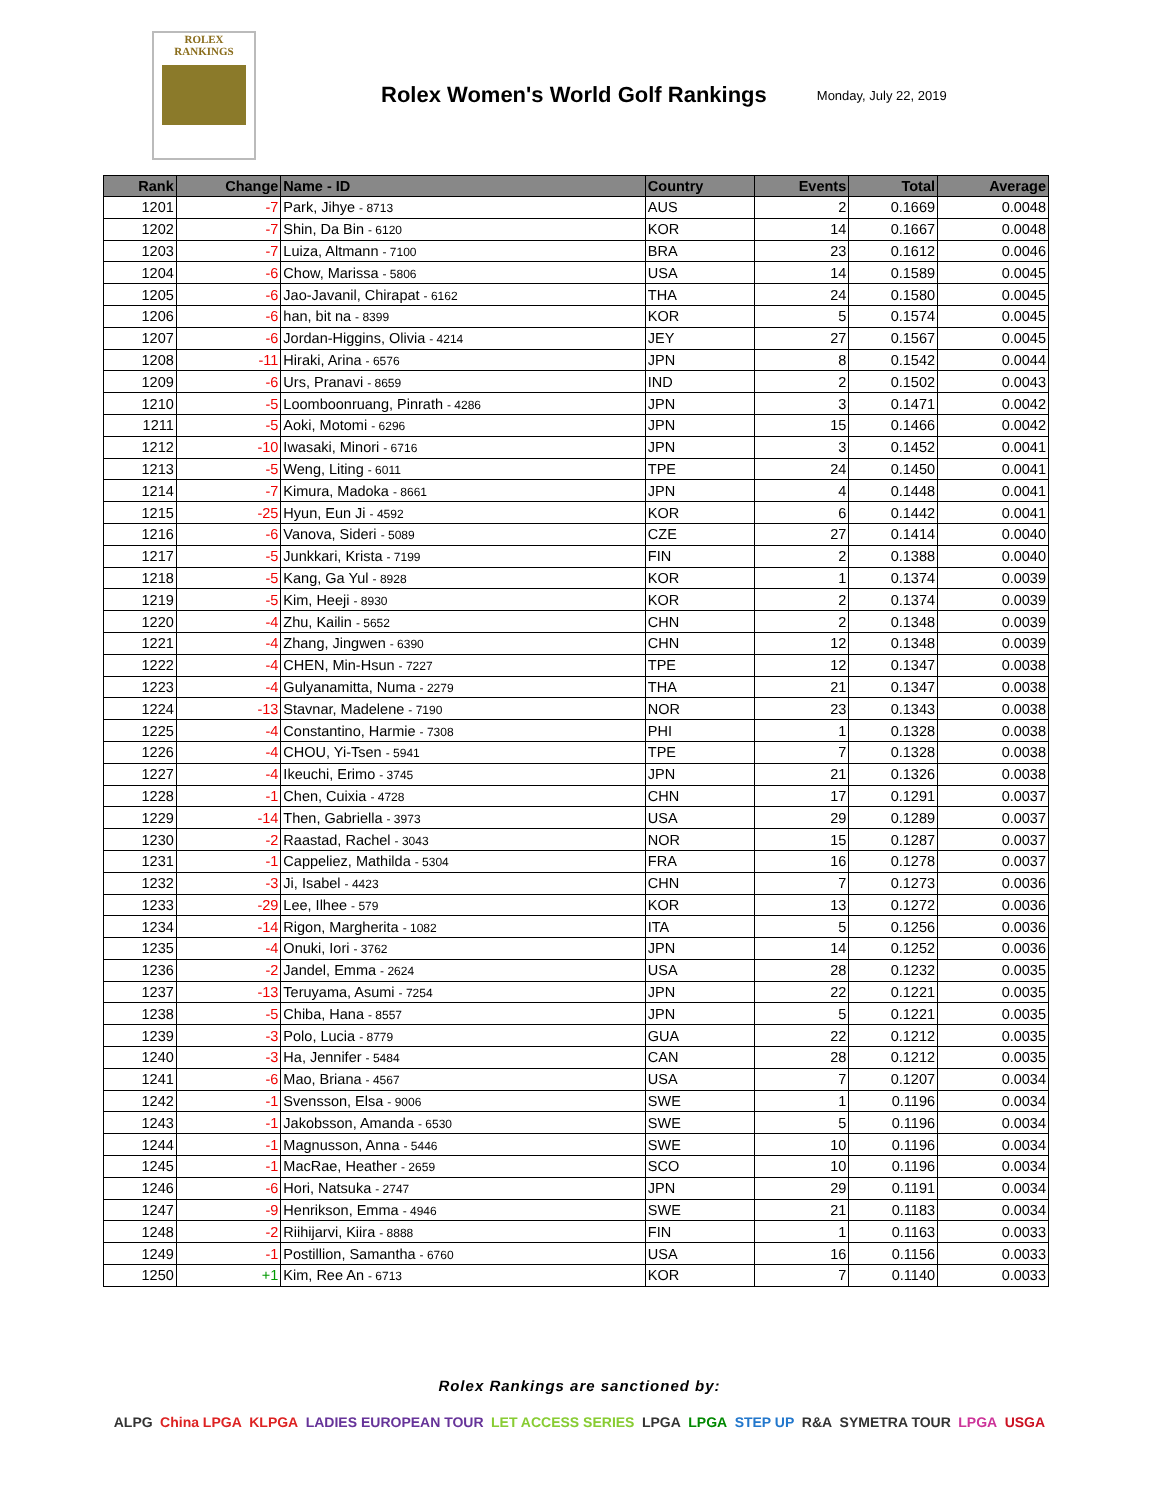ROLEX
RANKINGS
Rolex Women's World Golf Rankings
Monday, July 22, 2019
| Rank | Change | Name - ID | Country | Events | Total | Average |
| --- | --- | --- | --- | --- | --- | --- |
| 1201 | -7 | Park, Jihye - 8713 | AUS | 2 | 0.1669 | 0.0048 |
| 1202 | -7 | Shin, Da Bin - 6120 | KOR | 14 | 0.1667 | 0.0048 |
| 1203 | -7 | Luiza, Altmann - 7100 | BRA | 23 | 0.1612 | 0.0046 |
| 1204 | -6 | Chow, Marissa - 5806 | USA | 14 | 0.1589 | 0.0045 |
| 1205 | -6 | Jao-Javanil, Chirapat - 6162 | THA | 24 | 0.1580 | 0.0045 |
| 1206 | -6 | han, bit na - 8399 | KOR | 5 | 0.1574 | 0.0045 |
| 1207 | -6 | Jordan-Higgins, Olivia - 4214 | JEY | 27 | 0.1567 | 0.0045 |
| 1208 | -11 | Hiraki, Arina - 6576 | JPN | 8 | 0.1542 | 0.0044 |
| 1209 | -6 | Urs, Pranavi - 8659 | IND | 2 | 0.1502 | 0.0043 |
| 1210 | -5 | Loomboonruang, Pinrath - 4286 | JPN | 3 | 0.1471 | 0.0042 |
| 1211 | -5 | Aoki, Motomi - 6296 | JPN | 15 | 0.1466 | 0.0042 |
| 1212 | -10 | Iwasaki, Minori - 6716 | JPN | 3 | 0.1452 | 0.0041 |
| 1213 | -5 | Weng, Liting - 6011 | TPE | 24 | 0.1450 | 0.0041 |
| 1214 | -7 | Kimura, Madoka - 8661 | JPN | 4 | 0.1448 | 0.0041 |
| 1215 | -25 | Hyun, Eun Ji - 4592 | KOR | 6 | 0.1442 | 0.0041 |
| 1216 | -6 | Vanova, Sideri - 5089 | CZE | 27 | 0.1414 | 0.0040 |
| 1217 | -5 | Junkkari, Krista - 7199 | FIN | 2 | 0.1388 | 0.0040 |
| 1218 | -5 | Kang, Ga Yul - 8928 | KOR | 1 | 0.1374 | 0.0039 |
| 1219 | -5 | Kim, Heeji - 8930 | KOR | 2 | 0.1374 | 0.0039 |
| 1220 | -4 | Zhu, Kailin - 5652 | CHN | 2 | 0.1348 | 0.0039 |
| 1221 | -4 | Zhang, Jingwen - 6390 | CHN | 12 | 0.1348 | 0.0039 |
| 1222 | -4 | CHEN, Min-Hsun - 7227 | TPE | 12 | 0.1347 | 0.0038 |
| 1223 | -4 | Gulyanamitta, Numa - 2279 | THA | 21 | 0.1347 | 0.0038 |
| 1224 | -13 | Stavnar, Madelene - 7190 | NOR | 23 | 0.1343 | 0.0038 |
| 1225 | -4 | Constantino, Harmie - 7308 | PHI | 1 | 0.1328 | 0.0038 |
| 1226 | -4 | CHOU, Yi-Tsen - 5941 | TPE | 7 | 0.1328 | 0.0038 |
| 1227 | -4 | Ikeuchi, Erimo - 3745 | JPN | 21 | 0.1326 | 0.0038 |
| 1228 | -1 | Chen, Cuixia - 4728 | CHN | 17 | 0.1291 | 0.0037 |
| 1229 | -14 | Then, Gabriella - 3973 | USA | 29 | 0.1289 | 0.0037 |
| 1230 | -2 | Raastad, Rachel - 3043 | NOR | 15 | 0.1287 | 0.0037 |
| 1231 | -1 | Cappeliez, Mathilda - 5304 | FRA | 16 | 0.1278 | 0.0037 |
| 1232 | -3 | Ji, Isabel - 4423 | CHN | 7 | 0.1273 | 0.0036 |
| 1233 | -29 | Lee, Ilhee - 579 | KOR | 13 | 0.1272 | 0.0036 |
| 1234 | -14 | Rigon, Margherita - 1082 | ITA | 5 | 0.1256 | 0.0036 |
| 1235 | -4 | Onuki, Iori - 3762 | JPN | 14 | 0.1252 | 0.0036 |
| 1236 | -2 | Jandel, Emma - 2624 | USA | 28 | 0.1232 | 0.0035 |
| 1237 | -13 | Teruyama, Asumi - 7254 | JPN | 22 | 0.1221 | 0.0035 |
| 1238 | -5 | Chiba, Hana - 8557 | JPN | 5 | 0.1221 | 0.0035 |
| 1239 | -3 | Polo, Lucia - 8779 | GUA | 22 | 0.1212 | 0.0035 |
| 1240 | -3 | Ha, Jennifer - 5484 | CAN | 28 | 0.1212 | 0.0035 |
| 1241 | -6 | Mao, Briana - 4567 | USA | 7 | 0.1207 | 0.0034 |
| 1242 | -1 | Svensson, Elsa - 9006 | SWE | 1 | 0.1196 | 0.0034 |
| 1243 | -1 | Jakobsson, Amanda - 6530 | SWE | 5 | 0.1196 | 0.0034 |
| 1244 | -1 | Magnusson, Anna - 5446 | SWE | 10 | 0.1196 | 0.0034 |
| 1245 | -1 | MacRae, Heather - 2659 | SCO | 10 | 0.1196 | 0.0034 |
| 1246 | -6 | Hori, Natsuka - 2747 | JPN | 29 | 0.1191 | 0.0034 |
| 1247 | -9 | Henrikson, Emma - 4946 | SWE | 21 | 0.1183 | 0.0034 |
| 1248 | -2 | Riihijarvi, Kiira - 8888 | FIN | 1 | 0.1163 | 0.0033 |
| 1249 | -1 | Postillion, Samantha - 6760 | USA | 16 | 0.1156 | 0.0033 |
| 1250 | +1 | Kim, Ree An - 6713 | KOR | 7 | 0.1140 | 0.0033 |
Rolex Rankings are sanctioned by:
ALPG China LPGA KLPGA LADIES EUROPEAN TOUR LET ACCESS SERIES LPGA LPGA STEP UP R&A SYMETRA TOUR LPGA USGA